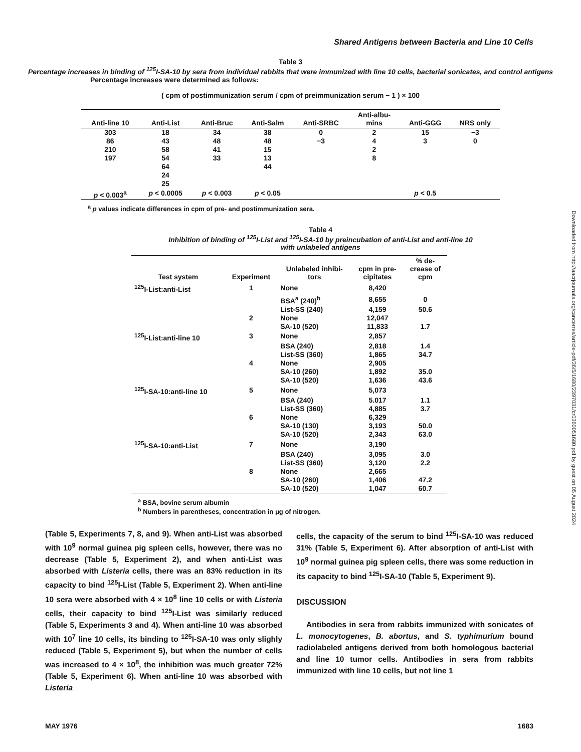Shared Antigens between Bacteria and Line 10 Cells
Downloaded from http://aacrjournals.org/cancerres/article-pdf/36/5/1680/2397031/cr0360051680.pdf by guest on 05 August 2024
Table 3
Percentage increases in binding of <sup>125</sup>I-SA-10 by sera from individual rabbits that were immunized with line 10 cells, bacterial sonicates, and control antigens
Percentage increases were determined as follows:
( cpm of postimmunization serum / cpm of preimmunization serum − 1 ) × 100
| Anti-line 10 | Anti-List | Anti-Bruc | Anti-Salm | Anti-SRBC | Anti-albu- mins | Anti-GGG | NRS only |
| --- | --- | --- | --- | --- | --- | --- | --- |
| 303 | 18 | 34 | 38 | 0 | 2 | 15 | −3 |
| 86 | 43 | 48 | 48 | −3 | 4 | 3 | 0 |
| 210 | 58 | 41 | 15 | | 2 | | |
| 197 | 54 | 33 | 13 | | 8 | | |
| | 64 | | 44 | | | | |
| | 24 | | | | | | |
| | 25 | | | | | | |
| p < 0.003<sup>a</sup> | p < 0.0005 | p < 0.003 | p < 0.05 | | | p < 0.5 | |
<sup>a</sup> p values indicate differences in cpm of pre- and postimmunization sera.
Table 4
Inhibition of binding of <sup>125</sup>I-List and <sup>125</sup>I-SA-10 by preincubation of anti-List and anti-line 10
with unlabeled antigens
| Test system | Experiment | Unlabeled inhibi- tors | cpm in pre- cipitates | % de- crease of cpm |
| --- | --- | --- | --- | --- |
| <sup>125</sup>I-List:anti-List | 1 | None | 8,420 | |
| | | BSA<sup>a</sup> (240)<sup>b</sup> | 8,655 | 0 |
| | | List-SS (240) | 4,159 | 50.6 |
| | 2 | None | 12,047 | |
| | | SA-10 (520) | 11,833 | 1.7 |
| <sup>125</sup>I-List:anti-line 10 | 3 | None | 2,857 | |
| | | BSA (240) | 2,818 | 1.4 |
| | | List-SS (360) | 1,865 | 34.7 |
| | 4 | None | 2,905 | |
| | | SA-10 (260) | 1,892 | 35.0 |
| | | SA-10 (520) | 1,636 | 43.6 |
| <sup>125</sup>I-SA-10:anti-line 10 | 5 | None | 5,073 | |
| | | BSA (240) | 5.017 | 1.1 |
| | | List-SS (360) | 4,885 | 3.7 |
| | 6 | None | 6,329 | |
| | | SA-10 (130) | 3,193 | 50.0 |
| | | SA-10 (520) | 2,343 | 63.0 |
| <sup>125</sup>I-SA-10:anti-List | 7 | None | 3,190 | |
| | | BSA (240) | 3,095 | 3.0 |
| | | List-SS (360) | 3,120 | 2.2 |
| | 8 | None | 2,665 | |
| | | SA-10 (260) | 1,406 | 47.2 |
| | | SA-10 (520) | 1,047 | 60.7 |
<sup>a</sup> BSA, bovine serum albumin
<sup>b</sup> Numbers in parentheses, concentration in μg of nitrogen.
(Table 5, Experiments 7, 8, and 9). When anti-List was absorbed with 10<sup>9</sup> normal guinea pig spleen cells, however, there was no decrease (Table 5, Experiment 2), and when anti-List was absorbed with Listeria cells, there was an 83% reduction in its capacity to bind <sup>125</sup>I-List (Table 5, Experiment 2). When anti-line 10 sera were absorbed with 4 × 10<sup>8</sup> line 10 cells or with Listeria cells, their capacity to bind <sup>125</sup>I-List was similarly reduced (Table 5, Experiments 3 and 4). When anti-line 10 was absorbed with 10<sup>7</sup> line 10 cells, its binding to <sup>125</sup>I-SA-10 was only slighly reduced (Table 5, Experiment 5), but when the number of cells was increased to 4 × 10<sup>8</sup>, the inhibition was much greater 72% (Table 5, Experiment 6). When anti-line 10 was absorbed with Listeria
cells, the capacity of the serum to bind <sup>125</sup>I-SA-10 was reduced 31% (Table 5, Experiment 6). After absorption of anti-List with 10<sup>9</sup> normal guinea pig spleen cells, there was some reduction in its capacity to bind <sup>125</sup>I-SA-10 (Table 5, Experiment 9).
DISCUSSION
Antibodies in sera from rabbits immunized with sonicates of L. monocytogenes, B. abortus, and S. typhimurium bound radiolabeled antigens derived from both homologous bacterial and line 10 tumor cells. Antibodies in sera from rabbits immunized with line 10 cells, but not line 1
MAY 1976 1683